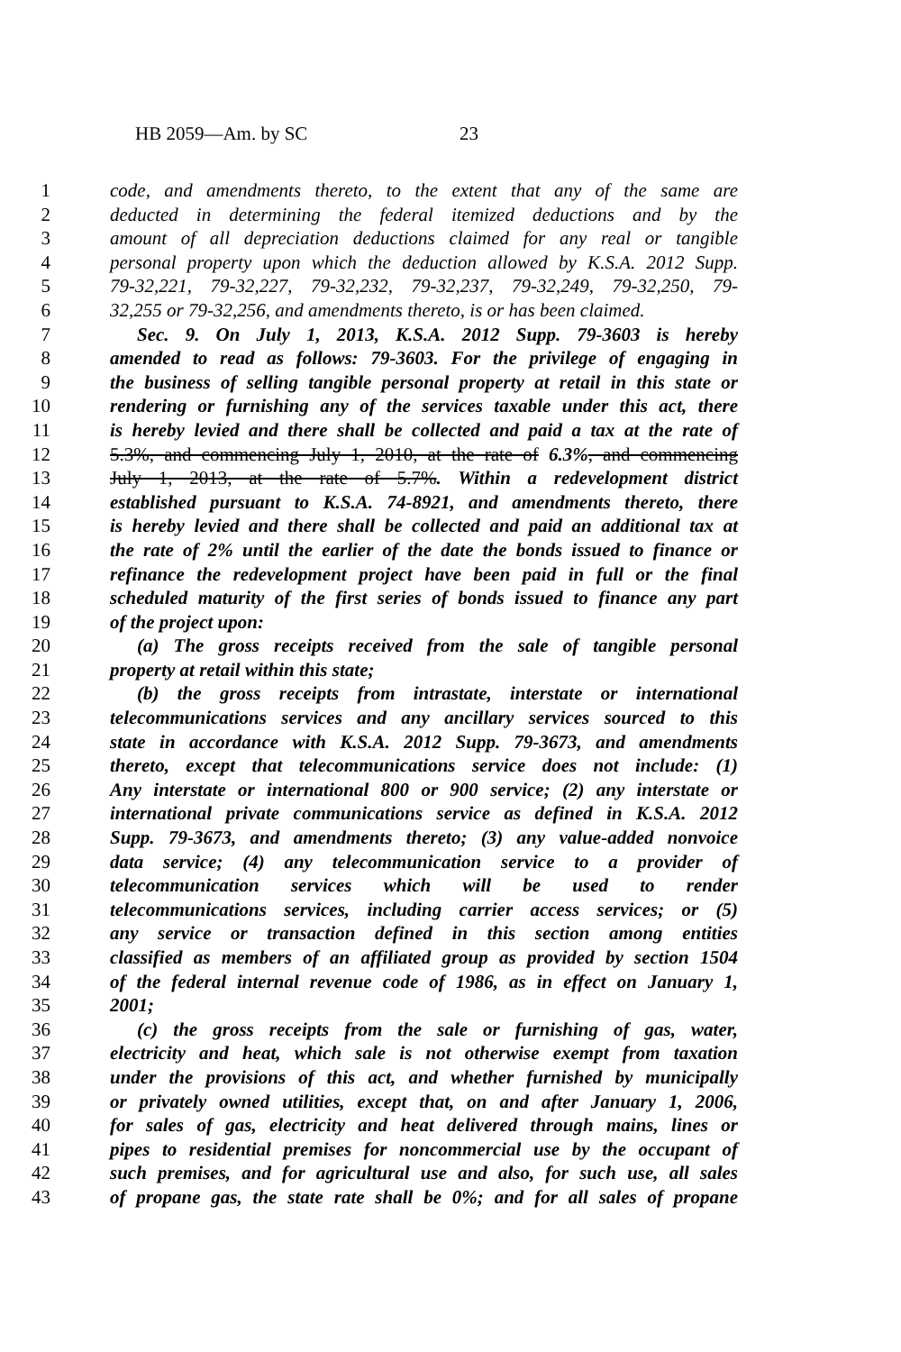HB 2059—Am. by SC 23
1 code, and amendments thereto, to the extent that any of the same are
2 deducted in determining the federal itemized deductions and by the
3 amount of all depreciation deductions claimed for any real or tangible
4 personal property upon which the deduction allowed by K.S.A. 2012 Supp.
5 79-32,221, 79-32,227, 79-32,232, 79-32,237, 79-32,249, 79-32,250, 79-
6 32,255 or 79-32,256, and amendments thereto, is or has been claimed.
7 Sec. 9. On July 1, 2013, K.S.A. 2012 Supp. 79-3603 is hereby
8 amended to read as follows: 79-3603. For the privilege of engaging in
9 the business of selling tangible personal property at retail in this state or
10 rendering or furnishing any of the services taxable under this act, there
11 is hereby levied and there shall be collected and paid a tax at the rate of
12 5.3%, and commencing July 1, 2010, at the rate of 6.3%, and commencing
13 July 1, 2013, at the rate of 5.7%. Within a redevelopment district
14 established pursuant to K.S.A. 74-8921, and amendments thereto, there
15 is hereby levied and there shall be collected and paid an additional tax at
16 the rate of 2% until the earlier of the date the bonds issued to finance or
17 refinance the redevelopment project have been paid in full or the final
18 scheduled maturity of the first series of bonds issued to finance any part
19 of the project upon:
20 (a) The gross receipts received from the sale of tangible personal
21 property at retail within this state;
22 (b) the gross receipts from intrastate, interstate or international
23 telecommunications services and any ancillary services sourced to this
24 state in accordance with K.S.A. 2012 Supp. 79-3673, and amendments
25 thereto, except that telecommunications service does not include: (1)
26 Any interstate or international 800 or 900 service; (2) any interstate or
27 international private communications service as defined in K.S.A. 2012
28 Supp. 79-3673, and amendments thereto; (3) any value-added nonvoice
29 data service; (4) any telecommunication service to a provider of
30 telecommunication services which will be used to render
31 telecommunications services, including carrier access services; or (5)
32 any service or transaction defined in this section among entities
33 classified as members of an affiliated group as provided by section 1504
34 of the federal internal revenue code of 1986, as in effect on January 1,
35 2001;
36 (c) the gross receipts from the sale or furnishing of gas, water,
37 electricity and heat, which sale is not otherwise exempt from taxation
38 under the provisions of this act, and whether furnished by municipally
39 or privately owned utilities, except that, on and after January 1, 2006,
40 for sales of gas, electricity and heat delivered through mains, lines or
41 pipes to residential premises for noncommercial use by the occupant of
42 such premises, and for agricultural use and also, for such use, all sales
43 of propane gas, the state rate shall be 0%; and for all sales of propane